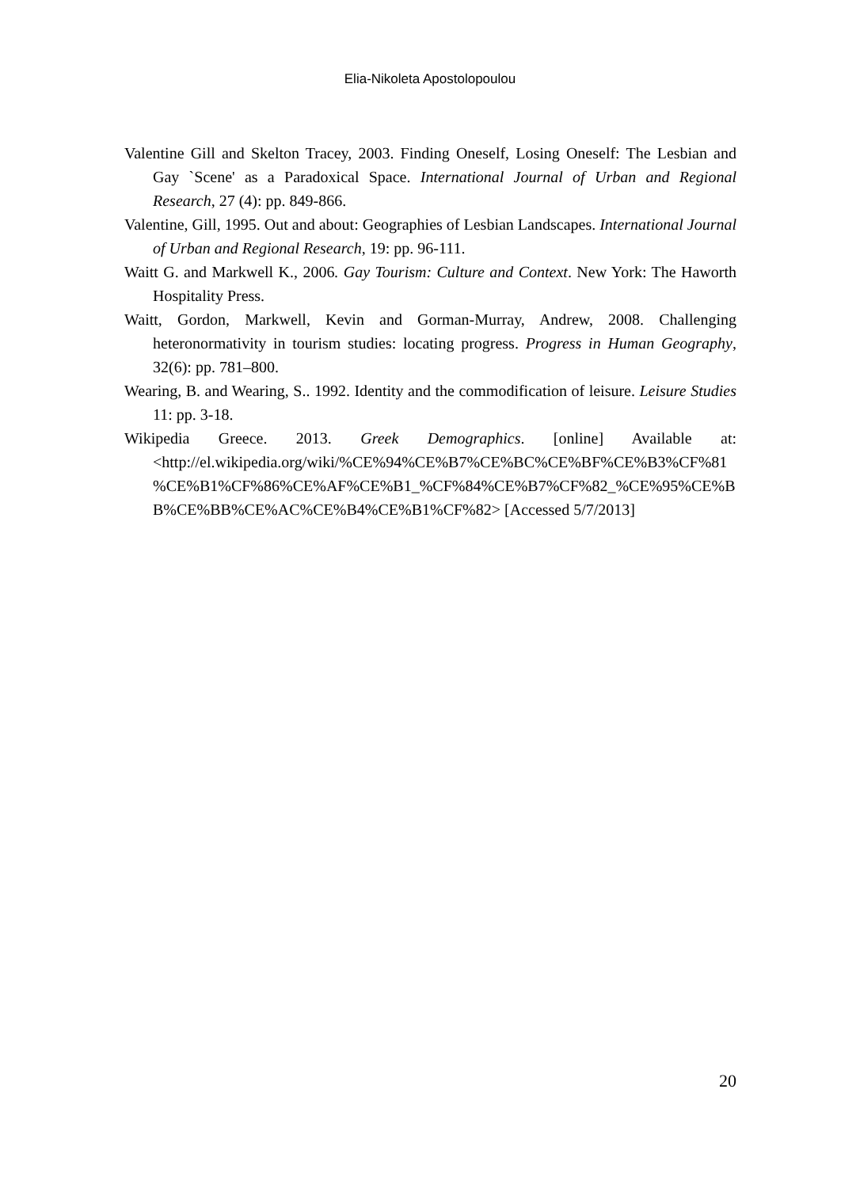Elia-Nikoleta Apostolopoulou
Valentine Gill and Skelton Tracey, 2003. Finding Oneself, Losing Oneself: The Lesbian and Gay `Scene' as a Paradoxical Space. International Journal of Urban and Regional Research, 27 (4): pp. 849-866.
Valentine, Gill, 1995. Out and about: Geographies of Lesbian Landscapes. International Journal of Urban and Regional Research, 19: pp. 96-111.
Waitt G. and Markwell K., 2006. Gay Tourism: Culture and Context. New York: The Haworth Hospitality Press.
Waitt, Gordon, Markwell, Kevin and Gorman-Murray, Andrew, 2008. Challenging heteronormativity in tourism studies: locating progress. Progress in Human Geography, 32(6): pp. 781–800.
Wearing, B. and Wearing, S.. 1992. Identity and the commodification of leisure. Leisure Studies 11: pp. 3-18.
Wikipedia Greece. 2013. Greek Demographics. [online] Available at:<http://el.wikipedia.org/wiki/%CE%94%CE%B7%CE%BC%CE%BF%CE%B3%CF%81%CE%B1%CF%86%CE%AF%CE%B1_%CF%84%CE%B7%CF%82_%CE%95%CE%BB%CE%BB%CE%AC%CE%B4%CE%B1%CF%82> [Accessed 5/7/2013]
20